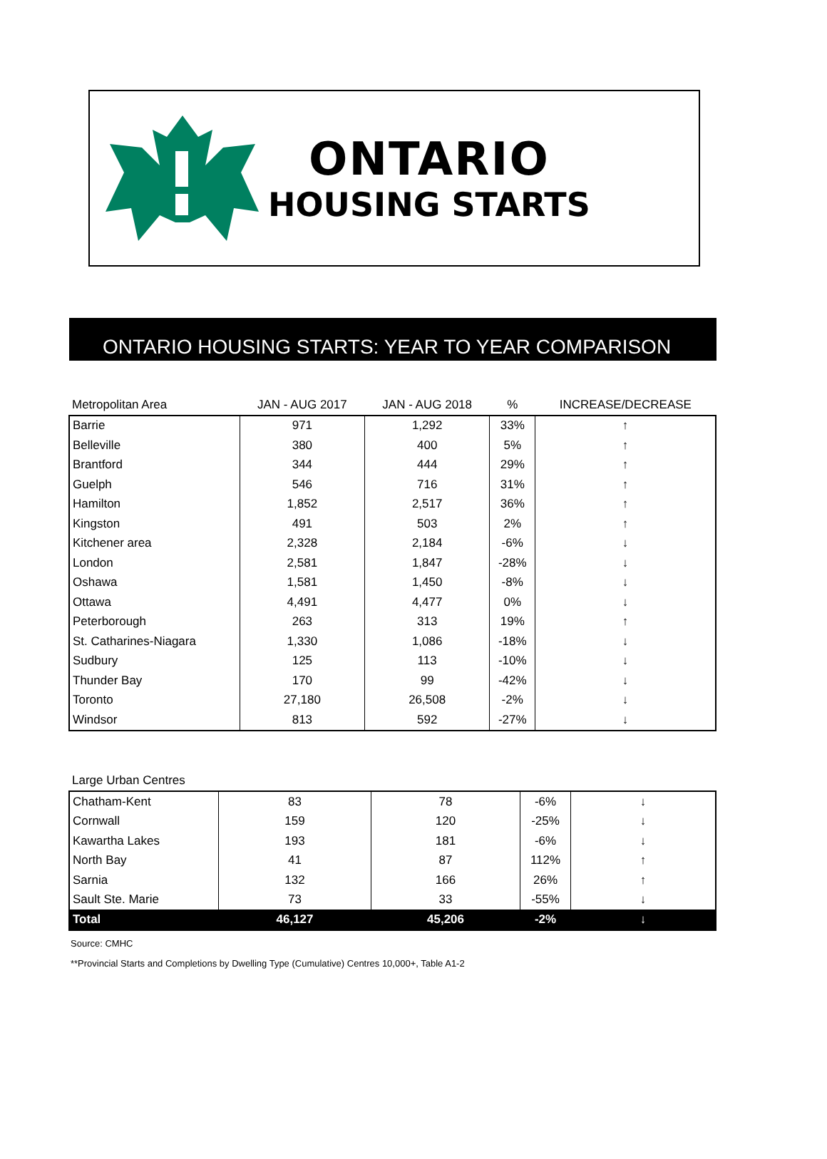ONTARIO
HOUSING STARTS
ONTARIO HOUSING STARTS: YEAR TO YEAR COMPARISON
| Metropolitan Area | JAN - AUG 2017 | JAN - AUG 2018 | % | INCREASE/DECREASE |
| --- | --- | --- | --- | --- |
| Barrie | 971 | 1,292 | 33% | ↑ |
| Belleville | 380 | 400 | 5% | ↑ |
| Brantford | 344 | 444 | 29% | ↑ |
| Guelph | 546 | 716 | 31% | ↑ |
| Hamilton | 1,852 | 2,517 | 36% | ↑ |
| Kingston | 491 | 503 | 2% | ↑ |
| Kitchener area | 2,328 | 2,184 | -6% | ↓ |
| London | 2,581 | 1,847 | -28% | ↓ |
| Oshawa | 1,581 | 1,450 | -8% | ↓ |
| Ottawa | 4,491 | 4,477 | 0% | ↓ |
| Peterborough | 263 | 313 | 19% | ↑ |
| St. Catharines-Niagara | 1,330 | 1,086 | -18% | ↓ |
| Sudbury | 125 | 113 | -10% | ↓ |
| Thunder Bay | 170 | 99 | -42% | ↓ |
| Toronto | 27,180 | 26,508 | -2% | ↓ |
| Windsor | 813 | 592 | -27% | ↓ |
| Large Urban Centres | | | | |
| --- | --- | --- | --- | --- |
| Chatham-Kent | 83 | 78 | -6% | ↓ |
| Cornwall | 159 | 120 | -25% | ↓ |
| Kawartha Lakes | 193 | 181 | -6% | ↓ |
| North Bay | 41 | 87 | 112% | ↑ |
| Sarnia | 132 | 166 | 26% | ↑ |
| Sault Ste. Marie | 73 | 33 | -55% | ↓ |
| Total | 46,127 | 45,206 | -2% | ↓ |
Source: CMHC
**Provincial Starts and Completions by Dwelling Type (Cumulative) Centres 10,000+, Table A1-2